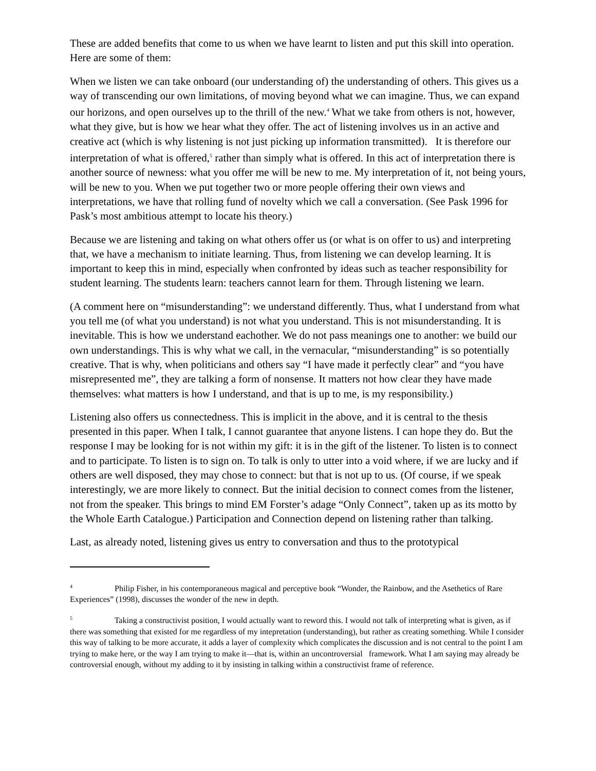These are added benefits that come to us when we have learnt to listen and put this skill into operation. Here are some of them:
When we listen we can take onboard (our understanding of) the understanding of others. This gives us a way of transcending our own limitations, of moving beyond what we can imagine. Thus, we can expand our horizons, and open ourselves up to the thrill of the new.<sup>4</sup> What we take from others is not, however, what they give, but is how we hear what they offer. The act of listening involves us in an active and creative act (which is why listening is not just picking up information transmitted). It is therefore our interpretation of what is offered,<sup>5</sup> rather than simply what is offered. In this act of interpretation there is another source of newness: what you offer me will be new to me. My interpretation of it, not being yours, will be new to you. When we put together two or more people offering their own views and interpretations, we have that rolling fund of novelty which we call a conversation. (See Pask 1996 for Pask’s most ambitious attempt to locate his theory.)
Because we are listening and taking on what others offer us (or what is on offer to us) and interpreting that, we have a mechanism to initiate learning. Thus, from listening we can develop learning. It is important to keep this in mind, especially when confronted by ideas such as teacher responsibility for student learning. The students learn: teachers cannot learn for them. Through listening we learn.
(A comment here on “misunderstanding”: we understand differently. Thus, what I understand from what you tell me (of what you understand) is not what you understand. This is not misunderstanding. It is inevitable. This is how we understand eachother. We do not pass meanings one to another: we build our own understandings. This is why what we call, in the vernacular, “misunderstanding” is so potentially creative. That is why, when politicians and others say “I have made it perfectly clear” and “you have misrepresented me”, they are talking a form of nonsense. It matters not how clear they have made themselves: what matters is how I understand, and that is up to me, is my responsibility.)
Listening also offers us connectedness. This is implicit in the above, and it is central to the thesis presented in this paper. When I talk, I cannot guarantee that anyone listens. I can hope they do. But the response I may be looking for is not within my gift: it is in the gift of the listener. To listen is to connect and to participate. To listen is to sign on. To talk is only to utter into a void where, if we are lucky and if others are well disposed, they may chose to connect: but that is not up to us. (Of course, if we speak interestingly, we are more likely to connect. But the initial decision to connect comes from the listener, not from the speaker. This brings to mind EM Forster’s adage “Only Connect”, taken up as its motto by the Whole Earth Catalogue.) Participation and Connection depend on listening rather than talking.
Last, as already noted, listening gives us entry to conversation and thus to the prototypical
<sup>4</sup> Philip Fisher, in his contemporaneous magical and perceptive book “Wonder, the Rainbow, and the Asethetics of Rare Experiences” (1998), discusses the wonder of the new in depth.
<sup>5</sup> Taking a constructivist position, I would actually want to reword this. I would not talk of interpreting what is given, as if there was something that existed for me regardless of my intepretation (understanding), but rather as creating something. While I consider this way of talking to be more accurate, it adds a layer of complexity which complicates the discussion and is not central to the point I am trying to make here, or the way I am trying to make it—that is, within an uncontroversial framework. What I am saying may already be controversial enough, without my adding to it by insisting in talking within a constructivist frame of reference.